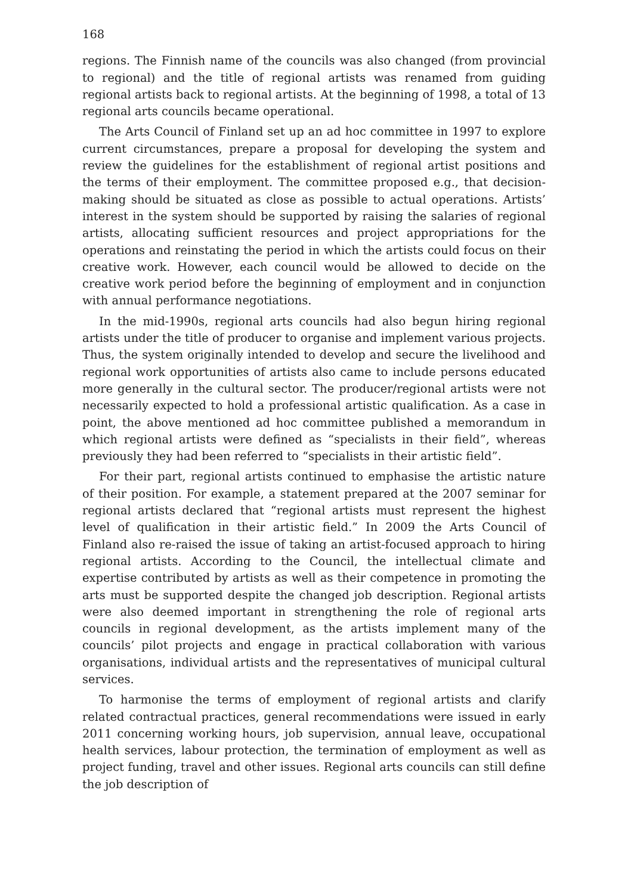168
regions. The Finnish name of the councils was also changed (from provincial to regional) and the title of regional artists was renamed from guiding regional artists back to regional artists. At the beginning of 1998, a total of 13 regional arts councils became operational.
The Arts Council of Finland set up an ad hoc committee in 1997 to explore current circumstances, prepare a proposal for developing the system and review the guidelines for the establishment of regional artist positions and the terms of their employment. The committee proposed e.g., that decision-making should be situated as close as possible to actual operations. Artists’ interest in the system should be supported by raising the salaries of regional artists, allocating sufficient resources and project appropriations for the operations and reinstating the period in which the artists could focus on their creative work. However, each council would be allowed to decide on the creative work period before the beginning of employment and in conjunction with annual performance negotiations.
In the mid-1990s, regional arts councils had also begun hiring regional artists under the title of producer to organise and implement various projects. Thus, the system originally intended to develop and secure the livelihood and regional work opportunities of artists also came to include persons educated more generally in the cultural sector. The producer/regional artists were not necessarily expected to hold a professional artistic qualification. As a case in point, the above mentioned ad hoc committee published a memorandum in which regional artists were defined as “specialists in their field”, whereas previously they had been referred to “specialists in their artistic field”.
For their part, regional artists continued to emphasise the artistic nature of their position. For example, a statement prepared at the 2007 seminar for regional artists declared that “regional artists must represent the highest level of qualification in their artistic field.” In 2009 the Arts Council of Finland also re-raised the issue of taking an artist-focused approach to hiring regional artists. According to the Council, the intellectual climate and expertise contributed by artists as well as their competence in promoting the arts must be supported despite the changed job description. Regional artists were also deemed important in strengthening the role of regional arts councils in regional development, as the artists implement many of the councils’ pilot projects and engage in practical collaboration with various organisations, individual artists and the representatives of municipal cultural services.
To harmonise the terms of employment of regional artists and clarify related contractual practices, general recommendations were issued in early 2011 concerning working hours, job supervision, annual leave, occupational health services, labour protection, the termination of employment as well as project funding, travel and other issues. Regional arts councils can still define the job description of